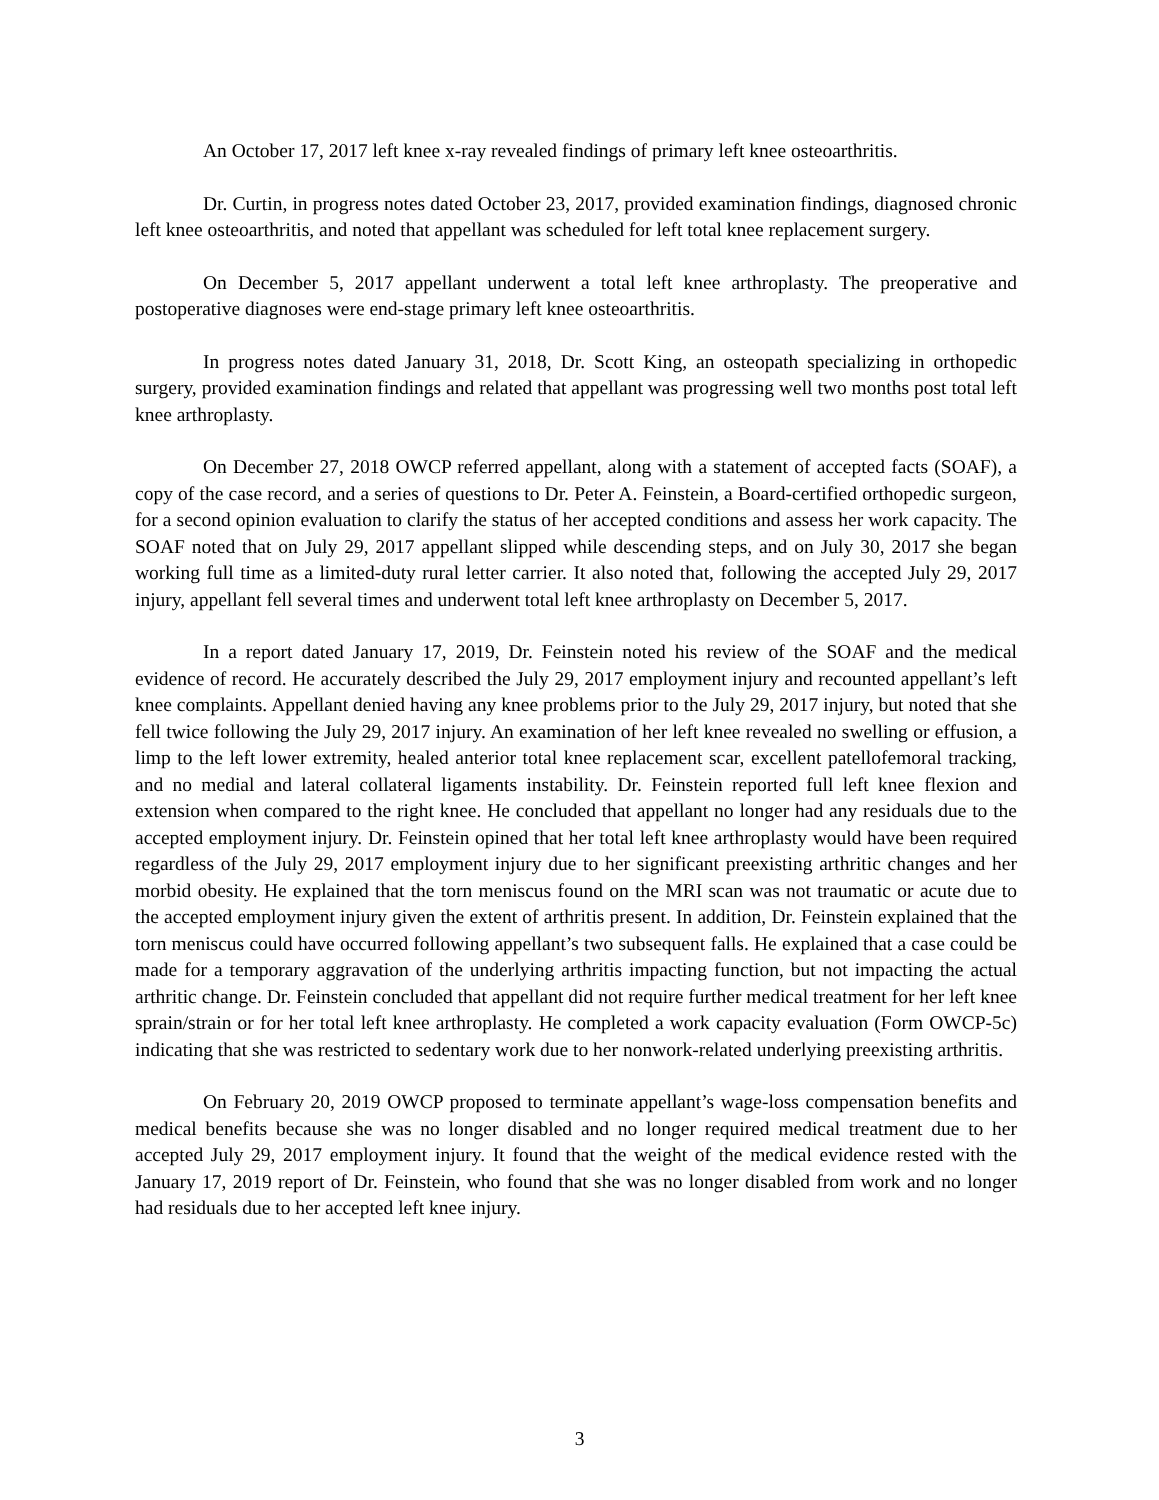An October 17, 2017 left knee x-ray revealed findings of primary left knee osteoarthritis.
Dr. Curtin, in progress notes dated October 23, 2017, provided examination findings, diagnosed chronic left knee osteoarthritis, and noted that appellant was scheduled for left total knee replacement surgery.
On December 5, 2017 appellant underwent a total left knee arthroplasty. The preoperative and postoperative diagnoses were end-stage primary left knee osteoarthritis.
In progress notes dated January 31, 2018, Dr. Scott King, an osteopath specializing in orthopedic surgery, provided examination findings and related that appellant was progressing well two months post total left knee arthroplasty.
On December 27, 2018 OWCP referred appellant, along with a statement of accepted facts (SOAF), a copy of the case record, and a series of questions to Dr. Peter A. Feinstein, a Board-certified orthopedic surgeon, for a second opinion evaluation to clarify the status of her accepted conditions and assess her work capacity. The SOAF noted that on July 29, 2017 appellant slipped while descending steps, and on July 30, 2017 she began working full time as a limited-duty rural letter carrier. It also noted that, following the accepted July 29, 2017 injury, appellant fell several times and underwent total left knee arthroplasty on December 5, 2017.
In a report dated January 17, 2019, Dr. Feinstein noted his review of the SOAF and the medical evidence of record. He accurately described the July 29, 2017 employment injury and recounted appellant’s left knee complaints. Appellant denied having any knee problems prior to the July 29, 2017 injury, but noted that she fell twice following the July 29, 2017 injury. An examination of her left knee revealed no swelling or effusion, a limp to the left lower extremity, healed anterior total knee replacement scar, excellent patellofemoral tracking, and no medial and lateral collateral ligaments instability. Dr. Feinstein reported full left knee flexion and extension when compared to the right knee. He concluded that appellant no longer had any residuals due to the accepted employment injury. Dr. Feinstein opined that her total left knee arthroplasty would have been required regardless of the July 29, 2017 employment injury due to her significant preexisting arthritic changes and her morbid obesity. He explained that the torn meniscus found on the MRI scan was not traumatic or acute due to the accepted employment injury given the extent of arthritis present. In addition, Dr. Feinstein explained that the torn meniscus could have occurred following appellant’s two subsequent falls. He explained that a case could be made for a temporary aggravation of the underlying arthritis impacting function, but not impacting the actual arthritic change. Dr. Feinstein concluded that appellant did not require further medical treatment for her left knee sprain/strain or for her total left knee arthroplasty. He completed a work capacity evaluation (Form OWCP-5c) indicating that she was restricted to sedentary work due to her nonwork-related underlying preexisting arthritis.
On February 20, 2019 OWCP proposed to terminate appellant’s wage-loss compensation benefits and medical benefits because she was no longer disabled and no longer required medical treatment due to her accepted July 29, 2017 employment injury. It found that the weight of the medical evidence rested with the January 17, 2019 report of Dr. Feinstein, who found that she was no longer disabled from work and no longer had residuals due to her accepted left knee injury.
3